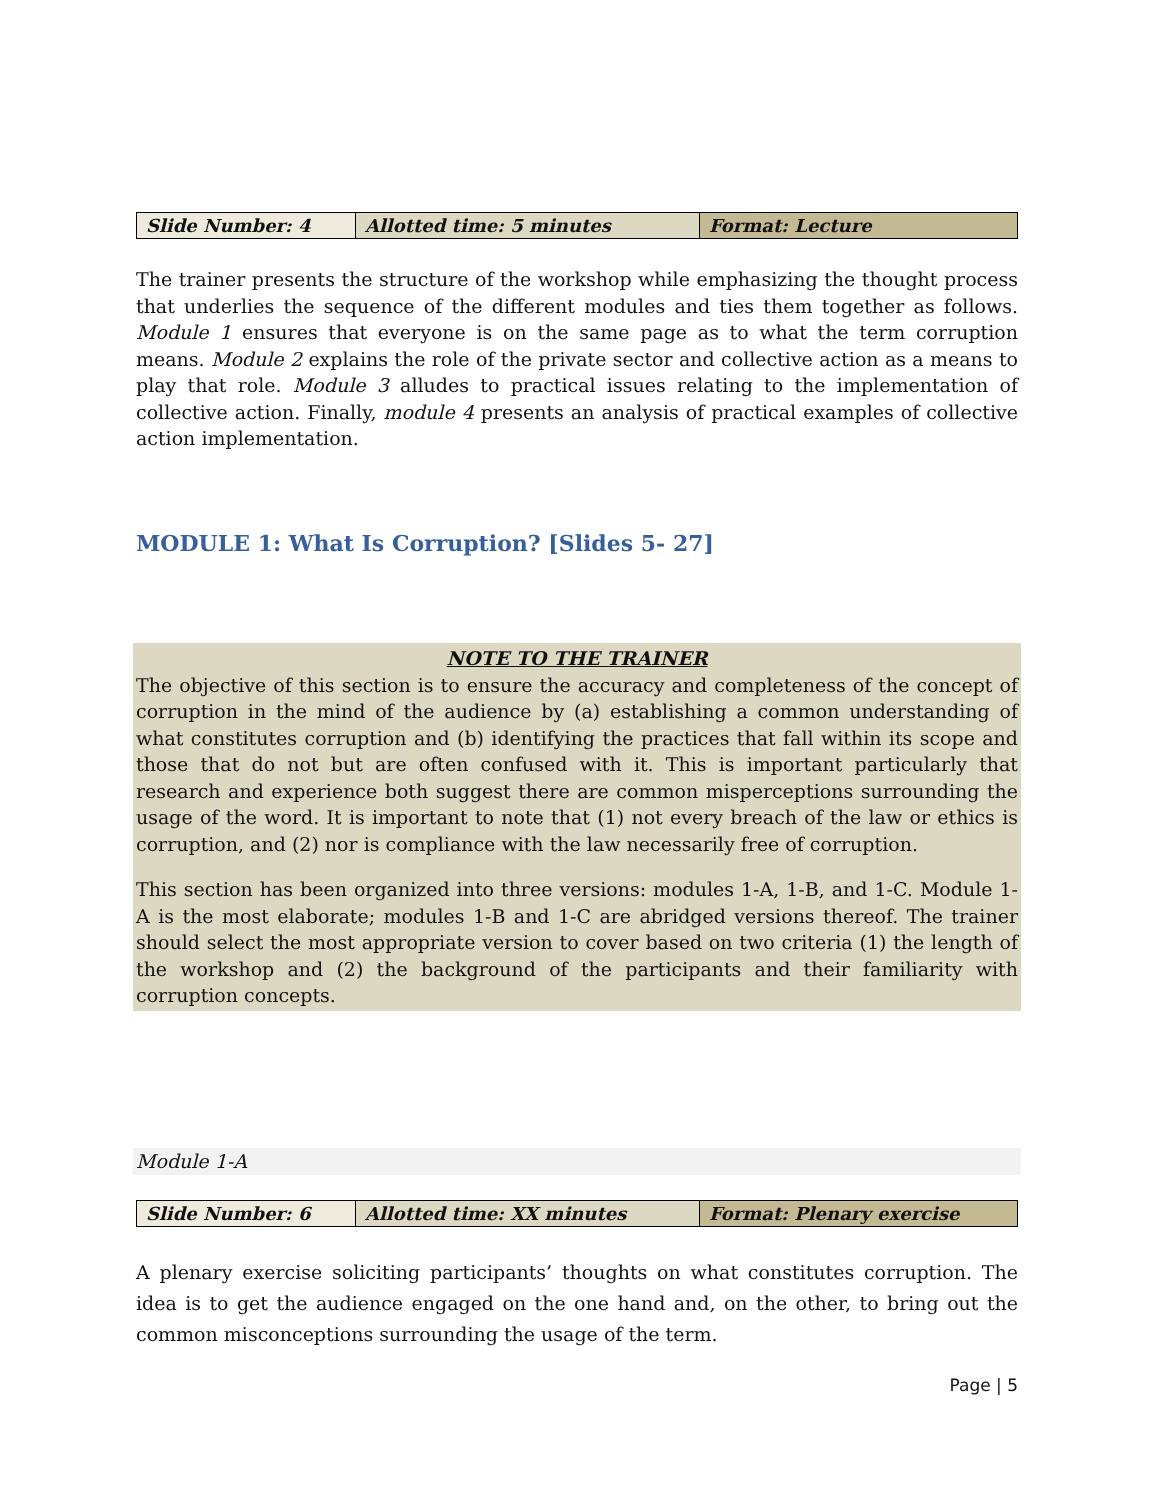| Slide Number: 4 | Allotted time: 5 minutes | Format: Lecture |
The trainer presents the structure of the workshop while emphasizing the thought process that underlies the sequence of the different modules and ties them together as follows. Module 1 ensures that everyone is on the same page as to what the term corruption means. Module 2 explains the role of the private sector and collective action as a means to play that role. Module 3 alludes to practical issues relating to the implementation of collective action. Finally, module 4 presents an analysis of practical examples of collective action implementation.
MODULE 1: What Is Corruption? [Slides 5- 27]
NOTE TO THE TRAINER
The objective of this section is to ensure the accuracy and completeness of the concept of corruption in the mind of the audience by (a) establishing a common understanding of what constitutes corruption and (b) identifying the practices that fall within its scope and those that do not but are often confused with it. This is important particularly that research and experience both suggest there are common misperceptions surrounding the usage of the word. It is important to note that (1) not every breach of the law or ethics is corruption, and (2) nor is compliance with the law necessarily free of corruption.
This section has been organized into three versions: modules 1-A, 1-B, and 1-C. Module 1-A is the most elaborate; modules 1-B and 1-C are abridged versions thereof. The trainer should select the most appropriate version to cover based on two criteria (1) the length of the workshop and (2) the background of the participants and their familiarity with corruption concepts.
Module 1-A
| Slide Number: 6 | Allotted time: XX minutes | Format: Plenary exercise |
A plenary exercise soliciting participants’ thoughts on what constitutes corruption. The idea is to get the audience engaged on the one hand and, on the other, to bring out the common misconceptions surrounding the usage of the term.
Page | 5